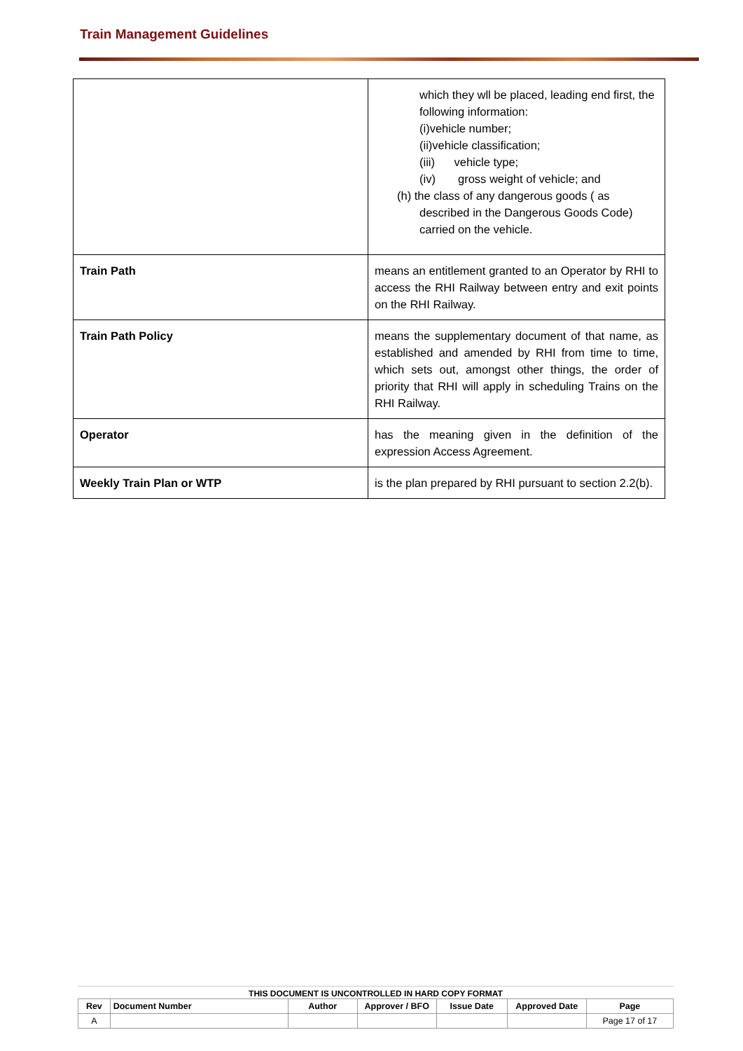Train Management Guidelines
| | which they wll be placed, leading end first, the following information: (i)vehicle number; (ii)vehicle classification; (iii) vehicle type; (iv) gross weight of vehicle; and (h) the class of any dangerous goods ( as described in the Dangerous Goods Code) carried on the vehicle. |
| Train Path | means an entitlement granted to an Operator by RHI to access the RHI Railway between entry and exit points on the RHI Railway. |
| Train Path Policy | means the supplementary document of that name, as established and amended by RHI from time to time, which sets out, amongst other things, the order of priority that RHI will apply in scheduling Trains on the RHI Railway. |
| Operator | has the meaning given in the definition of the expression Access Agreement. |
| Weekly Train Plan or WTP | is the plan prepared by RHI pursuant to section 2.2(b). |
THIS DOCUMENT IS UNCONTROLLED IN HARD COPY FORMAT
| Rev | Document Number | Author | Approver / BFO | Issue Date | Approved Date | Page |
| --- | --- | --- | --- | --- | --- | --- |
| A | | | | | | Page 17 of 17 |